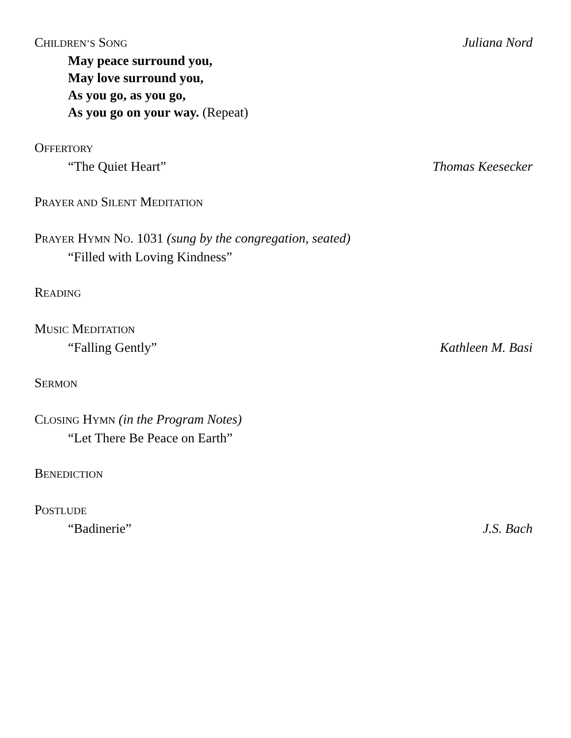CHILDREN’S SONG Juliana Nord
May peace surround you,
May love surround you,
As you go, as you go,
As you go on your way. (Repeat)
OFFERTORY
“The Quiet Heart” Thomas Keesecker
PRAYER AND SILENT MEDITATION
PRAYER HYMN NO. 1031 (sung by the congregation, seated)
“Filled with Loving Kindness”
READING
MUSIC MEDITATION
“Falling Gently” Kathleen M. Basi
SERMON
CLOSING HYMN (in the Program Notes)
“Let There Be Peace on Earth”
BENEDICTION
POSTLUDE
“Badinerie” J.S. Bach